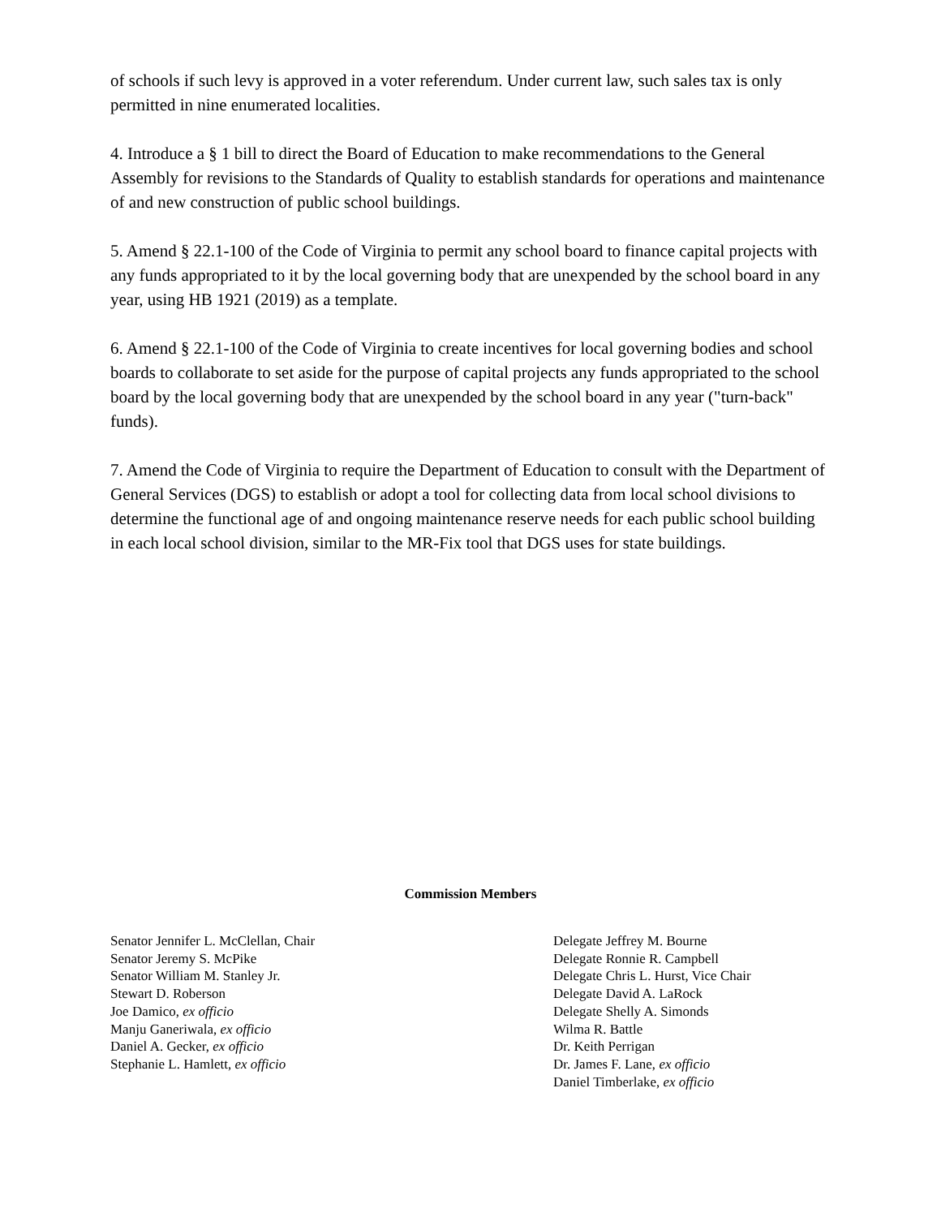of schools if such levy is approved in a voter referendum. Under current law, such sales tax is only permitted in nine enumerated localities.
4. Introduce a § 1 bill to direct the Board of Education to make recommendations to the General Assembly for revisions to the Standards of Quality to establish standards for operations and maintenance of and new construction of public school buildings.
5. Amend § 22.1-100 of the Code of Virginia to permit any school board to finance capital projects with any funds appropriated to it by the local governing body that are unexpended by the school board in any year, using HB 1921 (2019) as a template.
6. Amend § 22.1-100 of the Code of Virginia to create incentives for local governing bodies and school boards to collaborate to set aside for the purpose of capital projects any funds appropriated to the school board by the local governing body that are unexpended by the school board in any year ("turn-back" funds).
7. Amend the Code of Virginia to require the Department of Education to consult with the Department of General Services (DGS) to establish or adopt a tool for collecting data from local school divisions to determine the functional age of and ongoing maintenance reserve needs for each public school building in each local school division, similar to the MR-Fix tool that DGS uses for state buildings.
Commission Members
Senator Jennifer L. McClellan, Chair
Senator Jeremy S. McPike
Senator William M. Stanley Jr.
Stewart D. Roberson
Joe Damico, ex officio
Manju Ganeriwala, ex officio
Daniel A. Gecker, ex officio
Stephanie L. Hamlett, ex officio
Delegate Jeffrey M. Bourne
Delegate Ronnie R. Campbell
Delegate Chris L. Hurst, Vice Chair
Delegate David A. LaRock
Delegate Shelly A. Simonds
Wilma R. Battle
Dr. Keith Perrigan
Dr. James F. Lane, ex officio
Daniel Timberlake, ex officio